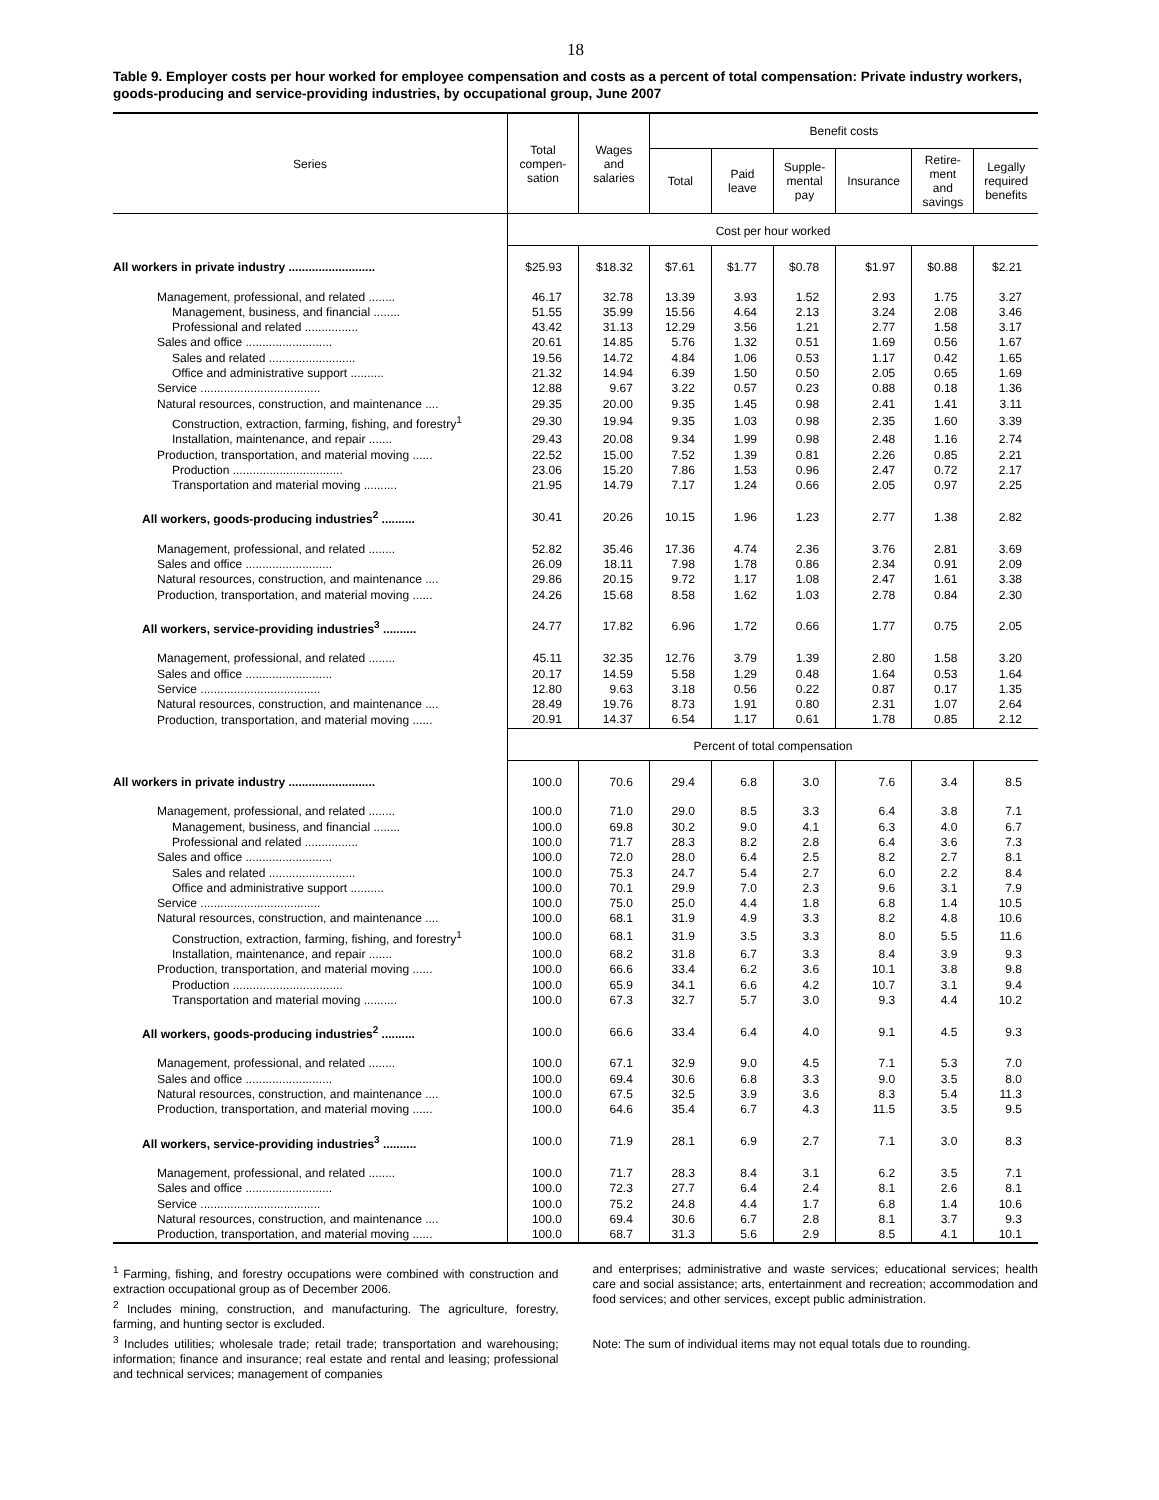18
Table 9. Employer costs per hour worked for employee compensation and costs as a percent of total compensation: Private industry workers, goods-producing and service-providing industries, by occupational group, June 2007
| Series | Total compen- sation | Wages and salaries | Benefit costs | | | | | |
| --- | --- | --- | --- | --- | --- | --- | --- | --- |
| | | | Total | Paid leave | Supple- mental pay | Insurance | Retire- ment and savings | Legally required benefits |
| | Cost per hour worked | | | | | | | |
| All workers in private industry .......................... | $25.93 | $18.32 | $7.61 | $1.77 | $0.78 | $1.97 | $0.88 | $2.21 |
| Management, professional, and related ........ | 46.17 | 32.78 | 13.39 | 3.93 | 1.52 | 2.93 | 1.75 | 3.27 |
| Management, business, and financial ........ | 51.55 | 35.99 | 15.56 | 4.64 | 2.13 | 3.24 | 2.08 | 3.46 |
| Professional and related ................ | 43.42 | 31.13 | 12.29 | 3.56 | 1.21 | 2.77 | 1.58 | 3.17 |
| Sales and office .......................... | 20.61 | 14.85 | 5.76 | 1.32 | 0.51 | 1.69 | 0.56 | 1.67 |
| Sales and related .......................... | 19.56 | 14.72 | 4.84 | 1.06 | 0.53 | 1.17 | 0.42 | 1.65 |
| Office and administrative support .......... | 21.32 | 14.94 | 6.39 | 1.50 | 0.50 | 2.05 | 0.65 | 1.69 |
| Service .................................... | 12.88 | 9.67 | 3.22 | 0.57 | 0.23 | 0.88 | 0.18 | 1.36 |
| Natural resources, construction, and maintenance .... | 29.35 | 20.00 | 9.35 | 1.45 | 0.98 | 2.41 | 1.41 | 3.11 |
| Construction, extraction, farming, fishing, and forestry<sup>1</sup> | 29.30 | 19.94 | 9.35 | 1.03 | 0.98 | 2.35 | 1.60 | 3.39 |
| Installation, maintenance, and repair ....... | 29.43 | 20.08 | 9.34 | 1.99 | 0.98 | 2.48 | 1.16 | 2.74 |
| Production, transportation, and material moving ...... | 22.52 | 15.00 | 7.52 | 1.39 | 0.81 | 2.26 | 0.85 | 2.21 |
| Production ................................. | 23.06 | 15.20 | 7.86 | 1.53 | 0.96 | 2.47 | 0.72 | 2.17 |
| Transportation and material moving .......... | 21.95 | 14.79 | 7.17 | 1.24 | 0.66 | 2.05 | 0.97 | 2.25 |
| All workers, goods-producing industries<sup>2</sup> .......... | 30.41 | 20.26 | 10.15 | 1.96 | 1.23 | 2.77 | 1.38 | 2.82 |
| Management, professional, and related ........ | 52.82 | 35.46 | 17.36 | 4.74 | 2.36 | 3.76 | 2.81 | 3.69 |
| Sales and office .......................... | 26.09 | 18.11 | 7.98 | 1.78 | 0.86 | 2.34 | 0.91 | 2.09 |
| Natural resources, construction, and maintenance .... | 29.86 | 20.15 | 9.72 | 1.17 | 1.08 | 2.47 | 1.61 | 3.38 |
| Production, transportation, and material moving ...... | 24.26 | 15.68 | 8.58 | 1.62 | 1.03 | 2.78 | 0.84 | 2.30 |
| All workers, service-providing industries<sup>3</sup> .......... | 24.77 | 17.82 | 6.96 | 1.72 | 0.66 | 1.77 | 0.75 | 2.05 |
| Management, professional, and related ........ | 45.11 | 32.35 | 12.76 | 3.79 | 1.39 | 2.80 | 1.58 | 3.20 |
| Sales and office .......................... | 20.17 | 14.59 | 5.58 | 1.29 | 0.48 | 1.64 | 0.53 | 1.64 |
| Service .................................... | 12.80 | 9.63 | 3.18 | 0.56 | 0.22 | 0.87 | 0.17 | 1.35 |
| Natural resources, construction, and maintenance .... | 28.49 | 19.76 | 8.73 | 1.91 | 0.80 | 2.31 | 1.07 | 2.64 |
| Production, transportation, and material moving ...... | 20.91 | 14.37 | 6.54 | 1.17 | 0.61 | 1.78 | 0.85 | 2.12 |
| | Percent of total compensation | | | | | | | |
| All workers in private industry .......................... | 100.0 | 70.6 | 29.4 | 6.8 | 3.0 | 7.6 | 3.4 | 8.5 |
| Management, professional, and related ........ | 100.0 | 71.0 | 29.0 | 8.5 | 3.3 | 6.4 | 3.8 | 7.1 |
| Management, business, and financial ........ | 100.0 | 69.8 | 30.2 | 9.0 | 4.1 | 6.3 | 4.0 | 6.7 |
| Professional and related ................ | 100.0 | 71.7 | 28.3 | 8.2 | 2.8 | 6.4 | 3.6 | 7.3 |
| Sales and office .......................... | 100.0 | 72.0 | 28.0 | 6.4 | 2.5 | 8.2 | 2.7 | 8.1 |
| Sales and related .......................... | 100.0 | 75.3 | 24.7 | 5.4 | 2.7 | 6.0 | 2.2 | 8.4 |
| Office and administrative support .......... | 100.0 | 70.1 | 29.9 | 7.0 | 2.3 | 9.6 | 3.1 | 7.9 |
| Service .................................... | 100.0 | 75.0 | 25.0 | 4.4 | 1.8 | 6.8 | 1.4 | 10.5 |
| Natural resources, construction, and maintenance .... | 100.0 | 68.1 | 31.9 | 4.9 | 3.3 | 8.2 | 4.8 | 10.6 |
| Construction, extraction, farming, fishing, and forestry<sup>1</sup> | 100.0 | 68.1 | 31.9 | 3.5 | 3.3 | 8.0 | 5.5 | 11.6 |
| Installation, maintenance, and repair ....... | 100.0 | 68.2 | 31.8 | 6.7 | 3.3 | 8.4 | 3.9 | 9.3 |
| Production, transportation, and material moving ...... | 100.0 | 66.6 | 33.4 | 6.2 | 3.6 | 10.1 | 3.8 | 9.8 |
| Production ................................. | 100.0 | 65.9 | 34.1 | 6.6 | 4.2 | 10.7 | 3.1 | 9.4 |
| Transportation and material moving .......... | 100.0 | 67.3 | 32.7 | 5.7 | 3.0 | 9.3 | 4.4 | 10.2 |
| All workers, goods-producing industries<sup>2</sup> .......... | 100.0 | 66.6 | 33.4 | 6.4 | 4.0 | 9.1 | 4.5 | 9.3 |
| Management, professional, and related ........ | 100.0 | 67.1 | 32.9 | 9.0 | 4.5 | 7.1 | 5.3 | 7.0 |
| Sales and office .......................... | 100.0 | 69.4 | 30.6 | 6.8 | 3.3 | 9.0 | 3.5 | 8.0 |
| Natural resources, construction, and maintenance .... | 100.0 | 67.5 | 32.5 | 3.9 | 3.6 | 8.3 | 5.4 | 11.3 |
| Production, transportation, and material moving ...... | 100.0 | 64.6 | 35.4 | 6.7 | 4.3 | 11.5 | 3.5 | 9.5 |
| All workers, service-providing industries<sup>3</sup> .......... | 100.0 | 71.9 | 28.1 | 6.9 | 2.7 | 7.1 | 3.0 | 8.3 |
| Management, professional, and related ........ | 100.0 | 71.7 | 28.3 | 8.4 | 3.1 | 6.2 | 3.5 | 7.1 |
| Sales and office .......................... | 100.0 | 72.3 | 27.7 | 6.4 | 2.4 | 8.1 | 2.6 | 8.1 |
| Service .................................... | 100.0 | 75.2 | 24.8 | 4.4 | 1.7 | 6.8 | 1.4 | 10.6 |
| Natural resources, construction, and maintenance .... | 100.0 | 69.4 | 30.6 | 6.7 | 2.8 | 8.1 | 3.7 | 9.3 |
| Production, transportation, and material moving ...... | 100.0 | 68.7 | 31.3 | 5.6 | 2.9 | 8.5 | 4.1 | 10.1 |
<sup>1</sup> Farming, fishing, and forestry occupations were combined with construction and extraction occupational group as of December 2006.
<sup>2</sup> Includes mining, construction, and manufacturing. The agriculture, forestry, farming, and hunting sector is excluded.
<sup>3</sup> Includes utilities; wholesale trade; retail trade; transportation and warehousing; information; finance and insurance; real estate and rental and leasing; professional and technical services; management of companies
and enterprises; administrative and waste services; educational services; health care and social assistance; arts, entertainment and recreation; accommodation and food services; and other services, except public administration.
Note: The sum of individual items may not equal totals due to rounding.